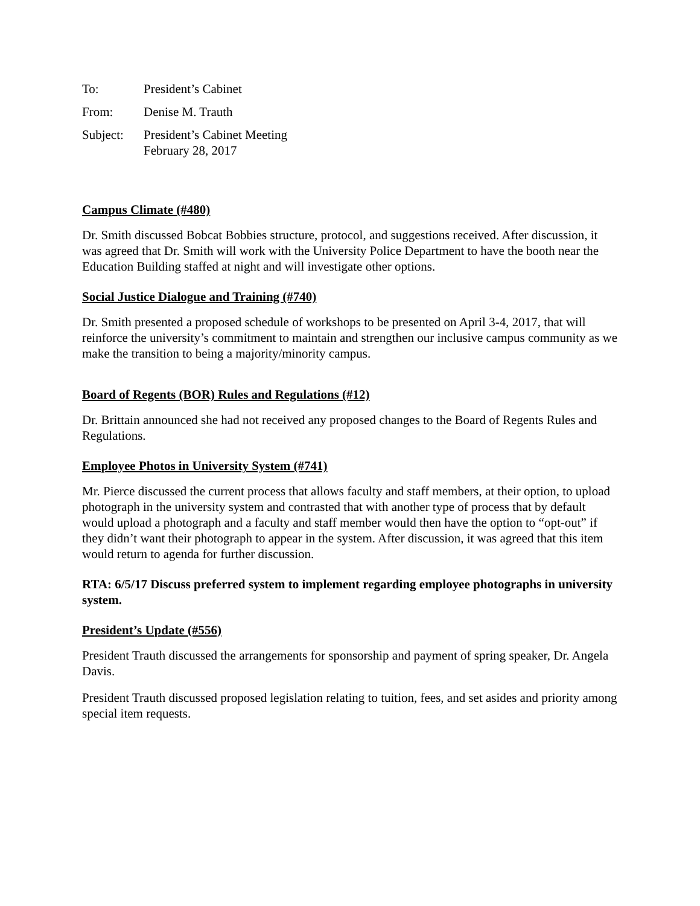| To: | President’s Cabinet |
| From: | Denise M. Trauth |
| Subject: | President’s Cabinet Meeting February 28, 2017 |
Campus Climate (#480)
Dr. Smith discussed Bobcat Bobbies structure, protocol, and suggestions received. After discussion, it was agreed that Dr. Smith will work with the University Police Department to have the booth near the Education Building staffed at night and will investigate other options.
Social Justice Dialogue and Training (#740)
Dr. Smith presented a proposed schedule of workshops to be presented on April 3-4, 2017, that will reinforce the university’s commitment to maintain and strengthen our inclusive campus community as we make the transition to being a majority/minority campus.
Board of Regents (BOR) Rules and Regulations (#12)
Dr. Brittain announced she had not received any proposed changes to the Board of Regents Rules and Regulations.
Employee Photos in University System (#741)
Mr. Pierce discussed the current process that allows faculty and staff members, at their option, to upload photograph in the university system and contrasted that with another type of process that by default would upload a photograph and a faculty and staff member would then have the option to “opt-out” if they didn’t want their photograph to appear in the system. After discussion, it was agreed that this item would return to agenda for further discussion.
RTA: 6/5/17 Discuss preferred system to implement regarding employee photographs in university system.
President’s Update (#556)
President Trauth discussed the arrangements for sponsorship and payment of spring speaker, Dr. Angela Davis.
President Trauth discussed proposed legislation relating to tuition, fees, and set asides and priority among special item requests.